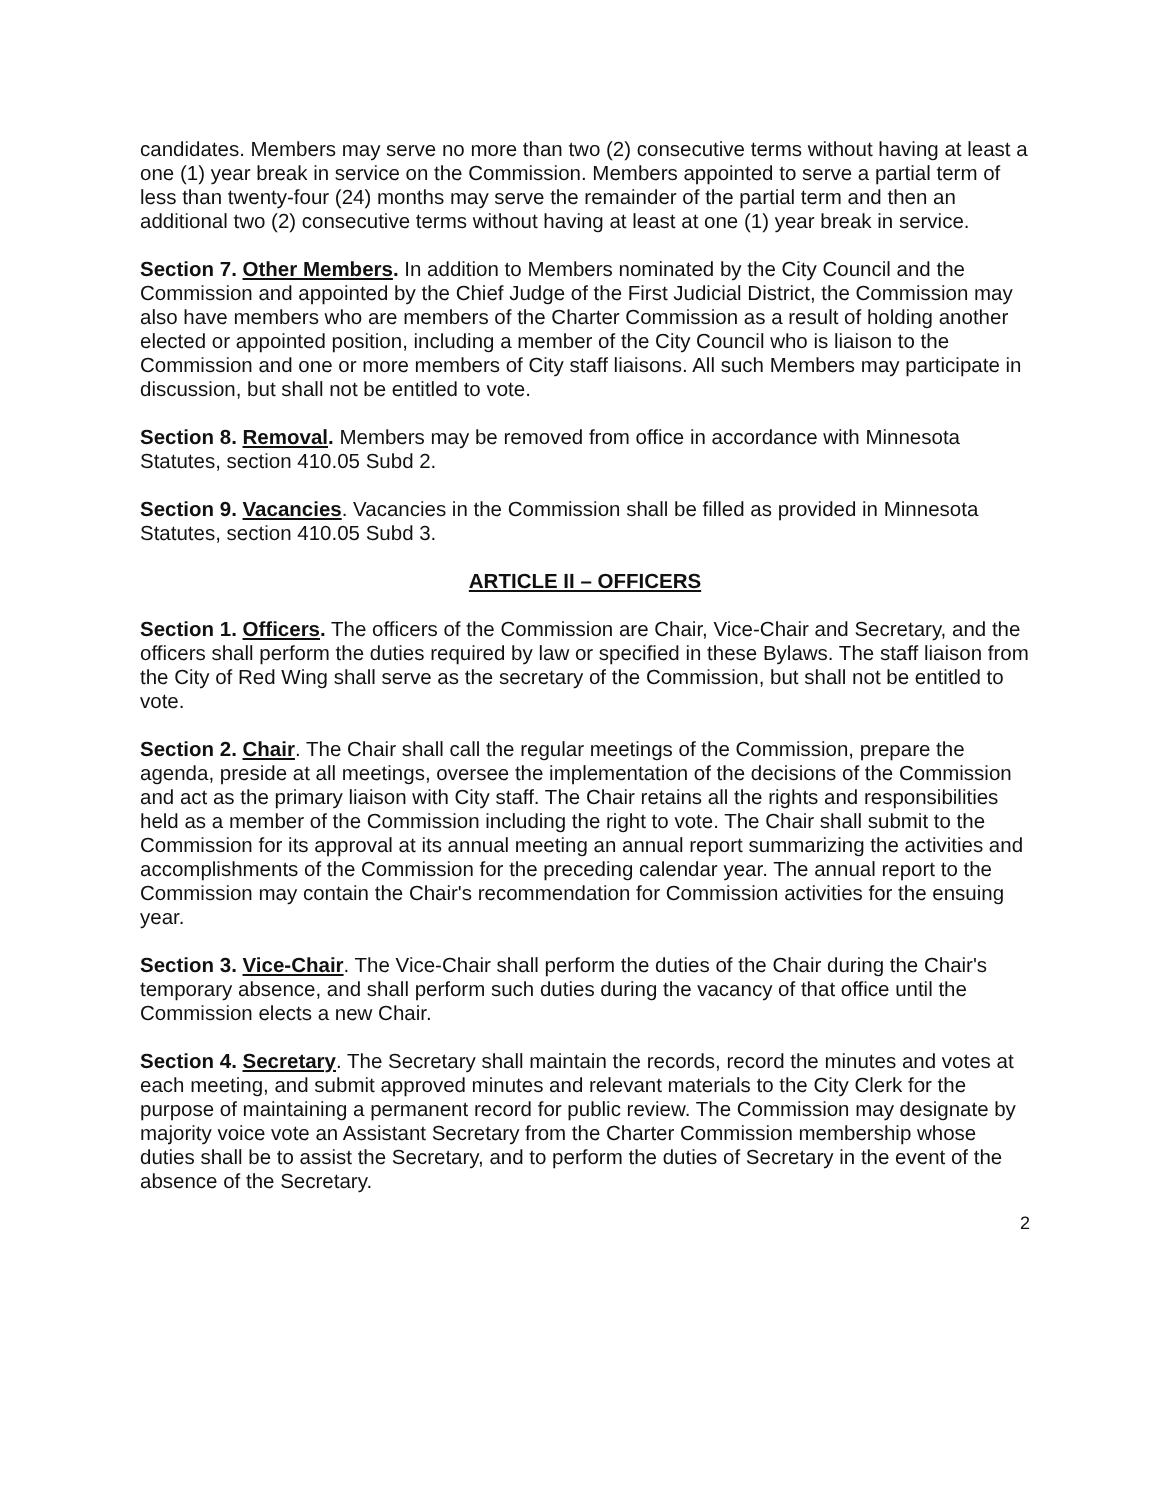candidates. Members may serve no more than two (2) consecutive terms without having at least a one (1) year break in service on the Commission. Members appointed to serve a partial term of less than twenty-four (24) months may serve the remainder of the partial term and then an additional two (2) consecutive terms without having at least at one (1) year break in service.
Section 7. Other Members. In addition to Members nominated by the City Council and the Commission and appointed by the Chief Judge of the First Judicial District, the Commission may also have members who are members of the Charter Commission as a result of holding another elected or appointed position, including a member of the City Council who is liaison to the Commission and one or more members of City staff liaisons. All such Members may participate in discussion, but shall not be entitled to vote.
Section 8. Removal. Members may be removed from office in accordance with Minnesota Statutes, section 410.05 Subd 2.
Section 9. Vacancies. Vacancies in the Commission shall be filled as provided in Minnesota Statutes, section 410.05 Subd 3.
ARTICLE II – OFFICERS
Section 1. Officers. The officers of the Commission are Chair, Vice-Chair and Secretary, and the officers shall perform the duties required by law or specified in these Bylaws. The staff liaison from the City of Red Wing shall serve as the secretary of the Commission, but shall not be entitled to vote.
Section 2. Chair. The Chair shall call the regular meetings of the Commission, prepare the agenda, preside at all meetings, oversee the implementation of the decisions of the Commission and act as the primary liaison with City staff. The Chair retains all the rights and responsibilities held as a member of the Commission including the right to vote. The Chair shall submit to the Commission for its approval at its annual meeting an annual report summarizing the activities and accomplishments of the Commission for the preceding calendar year. The annual report to the Commission may contain the Chair's recommendation for Commission activities for the ensuing year.
Section 3. Vice-Chair. The Vice-Chair shall perform the duties of the Chair during the Chair's temporary absence, and shall perform such duties during the vacancy of that office until the Commission elects a new Chair.
Section 4. Secretary. The Secretary shall maintain the records, record the minutes and votes at each meeting, and submit approved minutes and relevant materials to the City Clerk for the purpose of maintaining a permanent record for public review. The Commission may designate by majority voice vote an Assistant Secretary from the Charter Commission membership whose duties shall be to assist the Secretary, and to perform the duties of Secretary in the event of the absence of the Secretary.
2